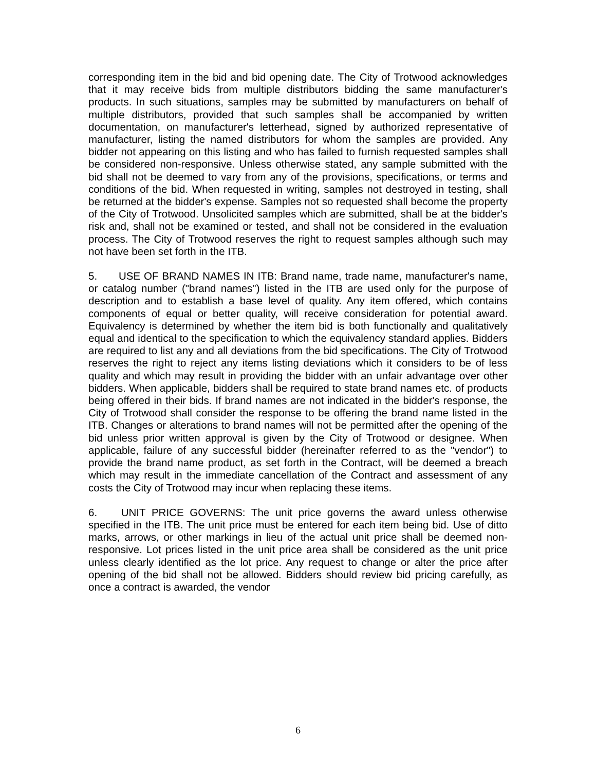corresponding item in the bid and bid opening date. The City of Trotwood acknowledges that it may receive bids from multiple distributors bidding the same manufacturer's products. In such situations, samples may be submitted by manufacturers on behalf of multiple distributors, provided that such samples shall be accompanied by written documentation, on manufacturer's letterhead, signed by authorized representative of manufacturer, listing the named distributors for whom the samples are provided. Any bidder not appearing on this listing and who has failed to furnish requested samples shall be considered non-responsive. Unless otherwise stated, any sample submitted with the bid shall not be deemed to vary from any of the provisions, specifications, or terms and conditions of the bid. When requested in writing, samples not destroyed in testing, shall be returned at the bidder's expense. Samples not so requested shall become the property of the City of Trotwood. Unsolicited samples which are submitted, shall be at the bidder's risk and, shall not be examined or tested, and shall not be considered in the evaluation process. The City of Trotwood reserves the right to request samples although such may not have been set forth in the ITB.
5. USE OF BRAND NAMES IN ITB: Brand name, trade name, manufacturer's name, or catalog number ("brand names") listed in the ITB are used only for the purpose of description and to establish a base level of quality. Any item offered, which contains components of equal or better quality, will receive consideration for potential award. Equivalency is determined by whether the item bid is both functionally and qualitatively equal and identical to the specification to which the equivalency standard applies. Bidders are required to list any and all deviations from the bid specifications. The City of Trotwood reserves the right to reject any items listing deviations which it considers to be of less quality and which may result in providing the bidder with an unfair advantage over other bidders. When applicable, bidders shall be required to state brand names etc. of products being offered in their bids. If brand names are not indicated in the bidder's response, the City of Trotwood shall consider the response to be offering the brand name listed in the ITB. Changes or alterations to brand names will not be permitted after the opening of the bid unless prior written approval is given by the City of Trotwood or designee. When applicable, failure of any successful bidder (hereinafter referred to as the "vendor") to provide the brand name product, as set forth in the Contract, will be deemed a breach which may result in the immediate cancellation of the Contract and assessment of any costs the City of Trotwood may incur when replacing these items.
6. UNIT PRICE GOVERNS: The unit price governs the award unless otherwise specified in the ITB. The unit price must be entered for each item being bid. Use of ditto marks, arrows, or other markings in lieu of the actual unit price shall be deemed non-responsive. Lot prices listed in the unit price area shall be considered as the unit price unless clearly identified as the lot price. Any request to change or alter the price after opening of the bid shall not be allowed. Bidders should review bid pricing carefully, as once a contract is awarded, the vendor
6